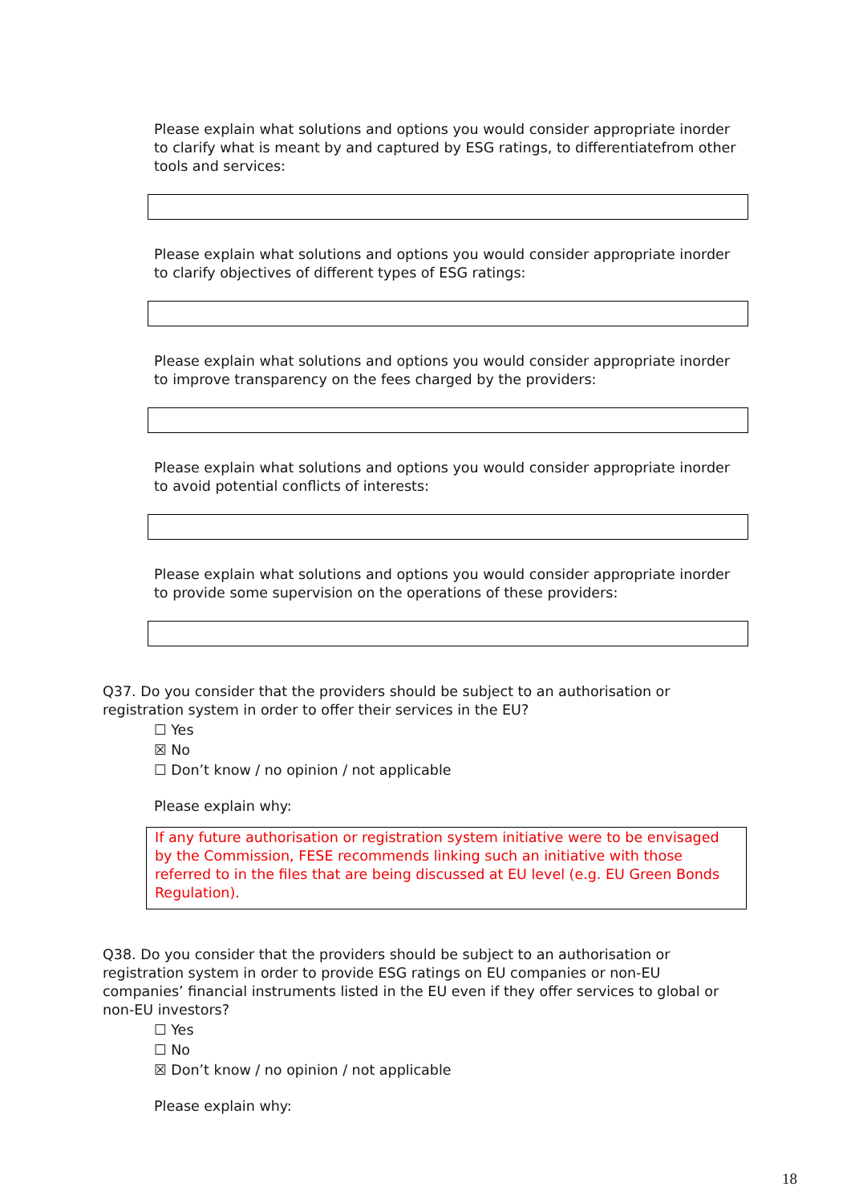Please explain what solutions and options you would consider appropriate inorder to clarify what is meant by and captured by ESG ratings, to differentiatefrom other tools and services:
Please explain what solutions and options you would consider appropriate inorder to clarify objectives of different types of ESG ratings:
Please explain what solutions and options you would consider appropriate inorder to improve transparency on the fees charged by the providers:
Please explain what solutions and options you would consider appropriate inorder to avoid potential conflicts of interests:
Please explain what solutions and options you would consider appropriate inorder to provide some supervision on the operations of these providers:
Q37. Do you consider that the providers should be subject to an authorisation or registration system in order to offer their services in the EU?
☐ Yes
☒ No
☐ Don’t know / no opinion / not applicable
Please explain why:
If any future authorisation or registration system initiative were to be envisaged by the Commission, FESE recommends linking such an initiative with those referred to in the files that are being discussed at EU level (e.g. EU Green Bonds Regulation).
Q38. Do you consider that the providers should be subject to an authorisation or registration system in order to provide ESG ratings on EU companies or non-EU companies’ financial instruments listed in the EU even if they offer services to global or non-EU investors?
☐ Yes
☐ No
☒ Don’t know / no opinion / not applicable
Please explain why:
18